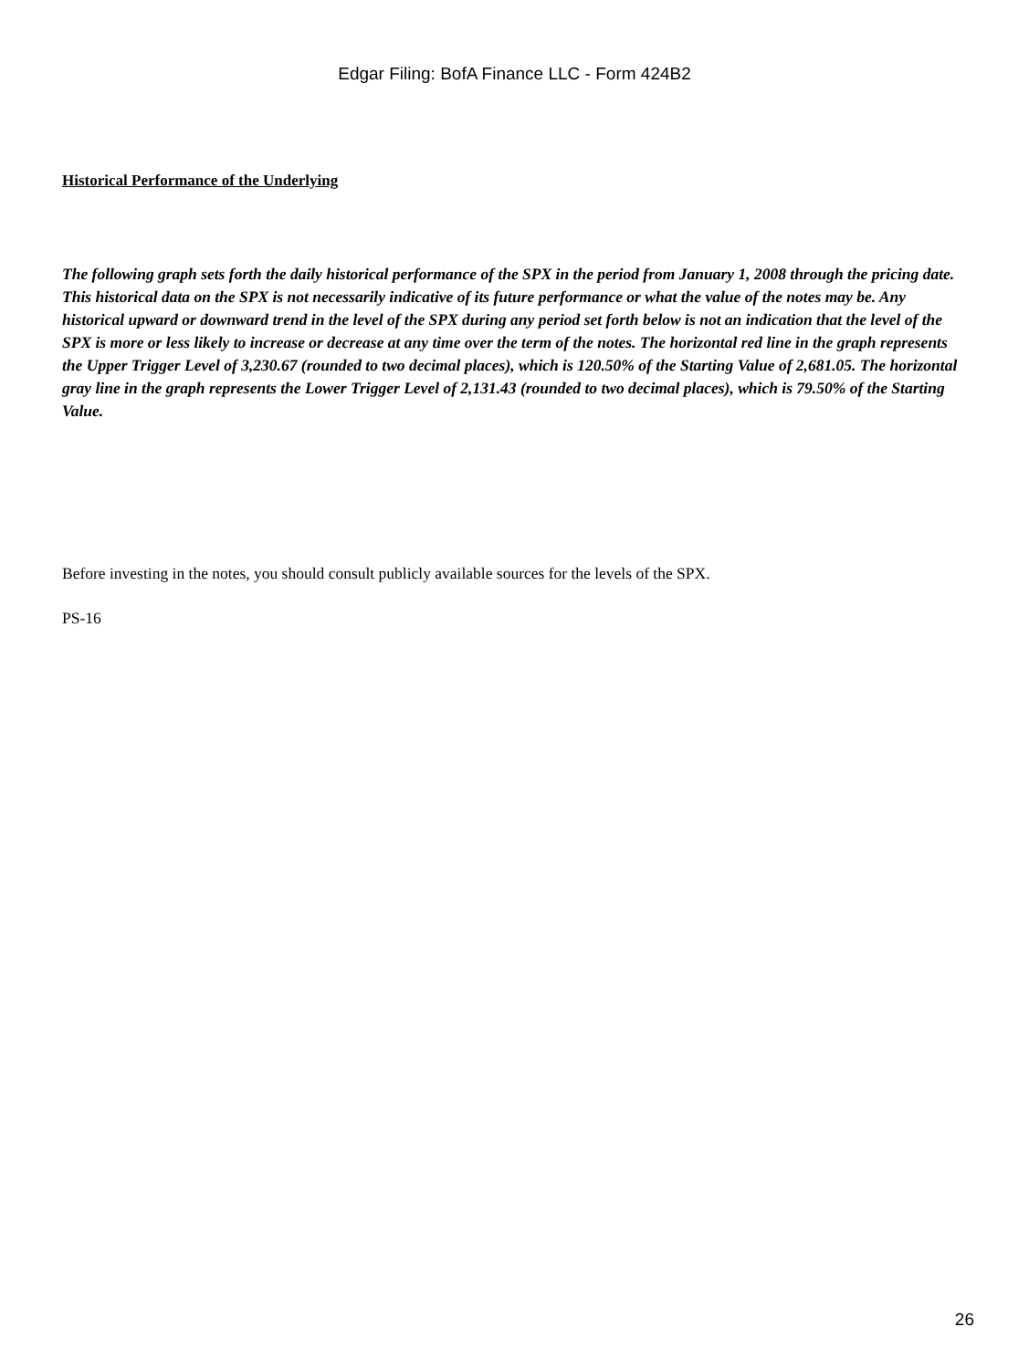Edgar Filing: BofA Finance LLC - Form 424B2
Historical Performance of the Underlying
The following graph sets forth the daily historical performance of the SPX in the period from January 1, 2008 through the pricing date. This historical data on the SPX is not necessarily indicative of its future performance or what the value of the notes may be. Any historical upward or downward trend in the level of the SPX during any period set forth below is not an indication that the level of the SPX is more or less likely to increase or decrease at any time over the term of the notes. The horizontal red line in the graph represents the Upper Trigger Level of 3,230.67 (rounded to two decimal places), which is 120.50% of the Starting Value of 2,681.05. The horizontal gray line in the graph represents the Lower Trigger Level of 2,131.43 (rounded to two decimal places), which is 79.50% of the Starting Value.
Before investing in the notes, you should consult publicly available sources for the levels of the SPX.
PS-16
26